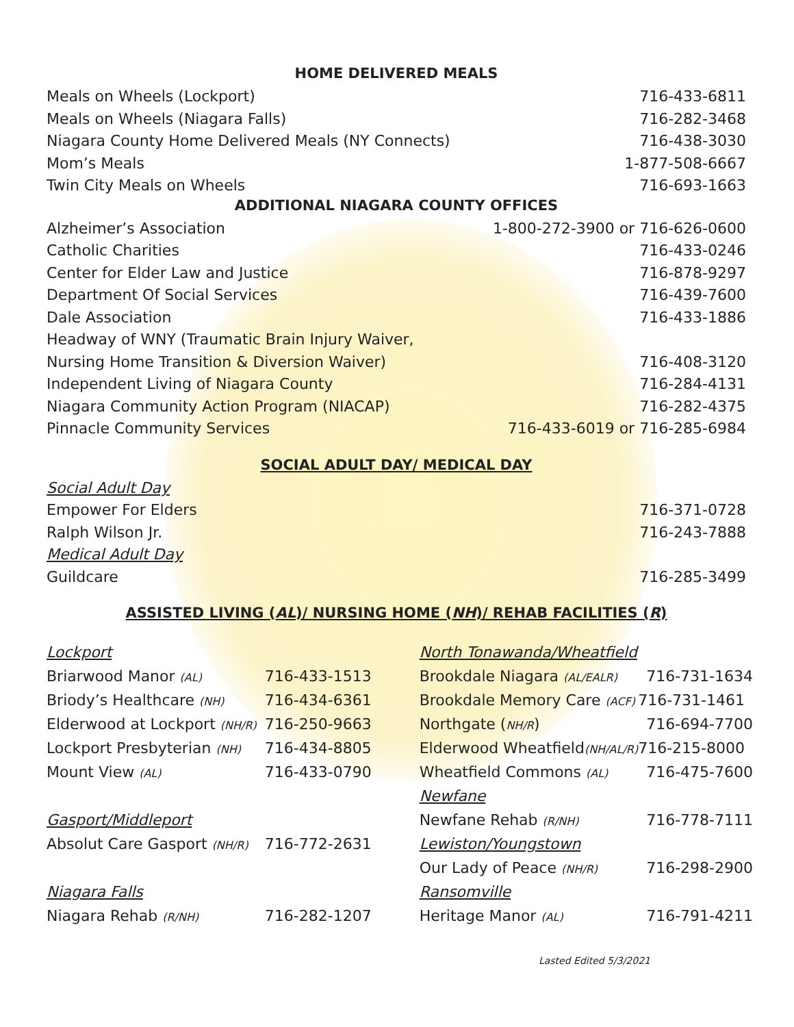HOME DELIVERED MEALS
Meals on Wheels (Lockport) 716-433-6811
Meals on Wheels (Niagara Falls) 716-282-3468
Niagara County Home Delivered Meals (NY Connects) 716-438-3030
Mom’s Meals 1-877-508-6667
Twin City Meals on Wheels 716-693-1663
ADDITIONAL NIAGARA COUNTY OFFICES
Alzheimer’s Association 1-800-272-3900 or 716-626-0600
Catholic Charities 716-433-0246
Center for Elder Law and Justice 716-878-9297
Department Of Social Services 716-439-7600
Dale Association 716-433-1886
Headway of WNY (Traumatic Brain Injury Waiver,
Nursing Home Transition & Diversion Waiver) 716-408-3120
Independent Living of Niagara County 716-284-4131
Niagara Community Action Program (NIACAP) 716-282-4375
Pinnacle Community Services 716-433-6019 or 716-285-6984
SOCIAL ADULT DAY/ MEDICAL DAY
Social Adult Day
Empower For Elders 716-371-0728
Ralph Wilson Jr. 716-243-7888
Medical Adult Day
Guildcare 716-285-3499
ASSISTED LIVING (AL)/ NURSING HOME (NH)/ REHAB FACILITIES (R)
| Lockport | |
| Briarwood Manor (AL) | 716-433-1513 |
| Briody’s Healthcare (NH) | 716-434-6361 |
| Elderwood at Lockport (NH/R) | 716-250-9663 |
| Lockport Presbyterian (NH) | 716-434-8805 |
| Mount View (AL) | 716-433-0790 |
| Gasport/Middleport | |
| Absolut Care Gasport (NH/R) | 716-772-2631 |
| Niagara Falls | |
| Niagara Rehab (R/NH) | 716-282-1207 |
| North Tonawanda/Wheatfield | |
| Brookdale Niagara (AL/EALR) | 716-731-1634 |
| Brookdale Memory Care (ACF) | 716-731-1461 |
| Northgate ( NH/R ) | 716-694-7700 |
| Elderwood Wheatfield (NH/AL/R) | 716-215-8000 |
| Wheatfield Commons (AL) | 716-475-7600 |
| Newfane | |
| Newfane Rehab (R/NH) | 716-778-7111 |
| Lewiston/Youngstown | |
| Our Lady of Peace (NH/R) | 716-298-2900 |
| Ransomville | |
| Heritage Manor (AL) | 716-791-4211 |
Lasted Edited 5/3/2021